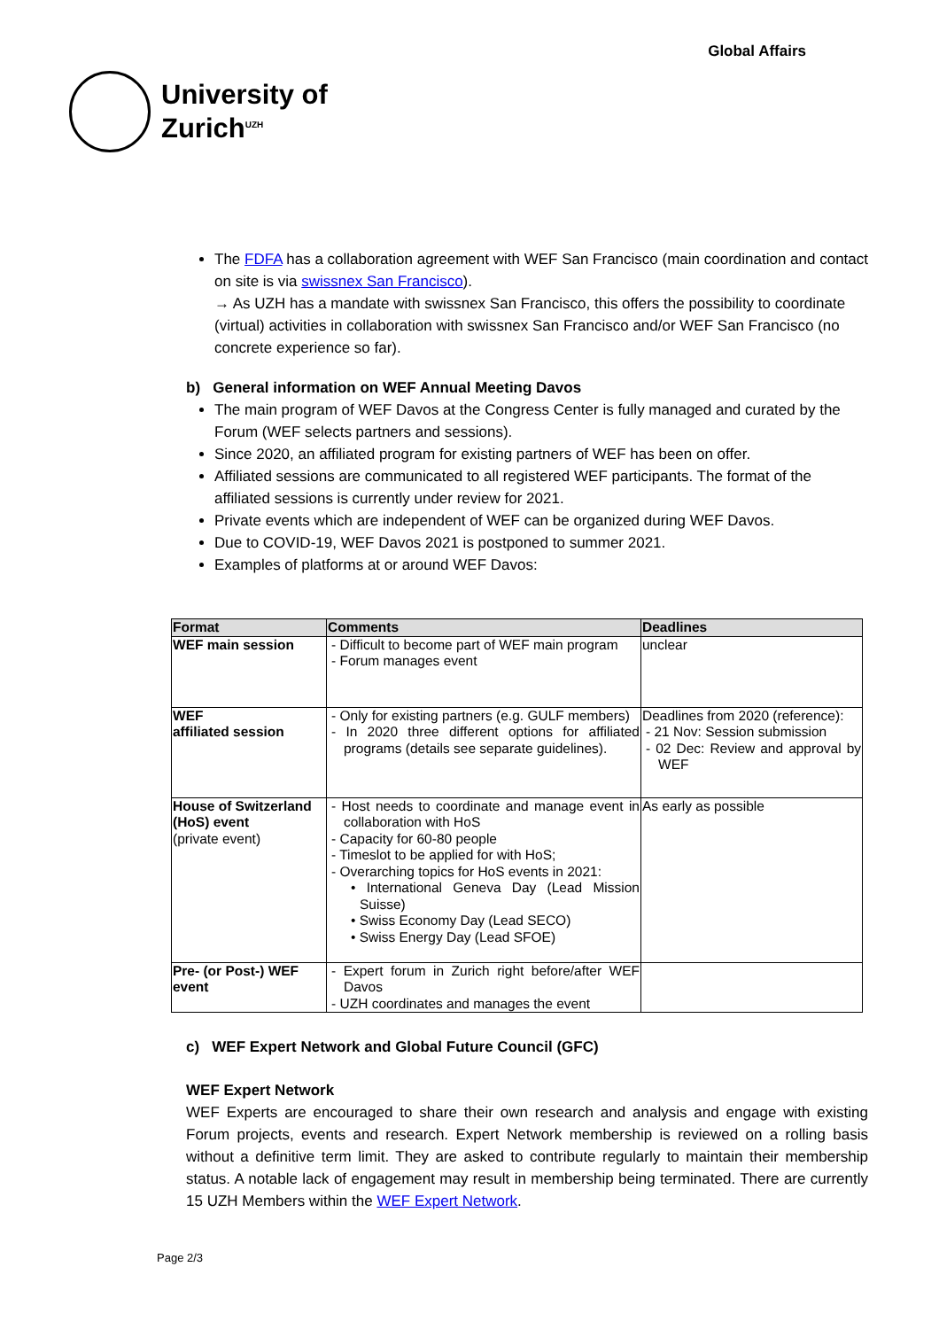University of
Zurich<sup>UZH</sup>
Global Affairs
The FDFA has a collaboration agreement with WEF San Francisco (main coordination and contact on site is via swissnex San Francisco).
→ As UZH has a mandate with swissnex San Francisco, this offers the possibility to coordinate (virtual) activities in collaboration with swissnex San Francisco and/or WEF San Francisco (no concrete experience so far).
b) General information on WEF Annual Meeting Davos
The main program of WEF Davos at the Congress Center is fully managed and curated by the Forum (WEF selects partners and sessions).
Since 2020, an affiliated program for existing partners of WEF has been on offer.
Affiliated sessions are communicated to all registered WEF participants. The format of the affiliated sessions is currently under review for 2021.
Private events which are independent of WEF can be organized during WEF Davos.
Due to COVID-19, WEF Davos 2021 is postponed to summer 2021.
Examples of platforms at or around WEF Davos:
| Format | Comments | Deadlines |
| --- | --- | --- |
| WEF main session | - Difficult to become part of WEF main program - Forum manages event | unclear |
| WEF affiliated session | - Only for existing partners (e.g. GULF members) - In 2020 three different options for affiliated programs (details see separate guidelines). | Deadlines from 2020 (reference): - 21 Nov: Session submission - 02 Dec: Review and approval by WEF |
| House of Switzerland (HoS) event (private event) | - Host needs to coordinate and manage event in collaboration with HoS - Capacity for 60-80 people - Timeslot to be applied for with HoS; - Overarching topics for HoS events in 2021: • International Geneva Day (Lead Mission Suisse) • Swiss Economy Day (Lead SECO) • Swiss Energy Day (Lead SFOE) | As early as possible |
| Pre- (or Post-) WEF event | - Expert forum in Zurich right before/after WEF Davos - UZH coordinates and manages the event | |
c) WEF Expert Network and Global Future Council (GFC)
WEF Expert Network
WEF Experts are encouraged to share their own research and analysis and engage with existing Forum projects, events and research. Expert Network membership is reviewed on a rolling basis without a definitive term limit. They are asked to contribute regularly to maintain their membership status. A notable lack of engagement may result in membership being terminated. There are currently 15 UZH Members within the WEF Expert Network.
Page 2/3